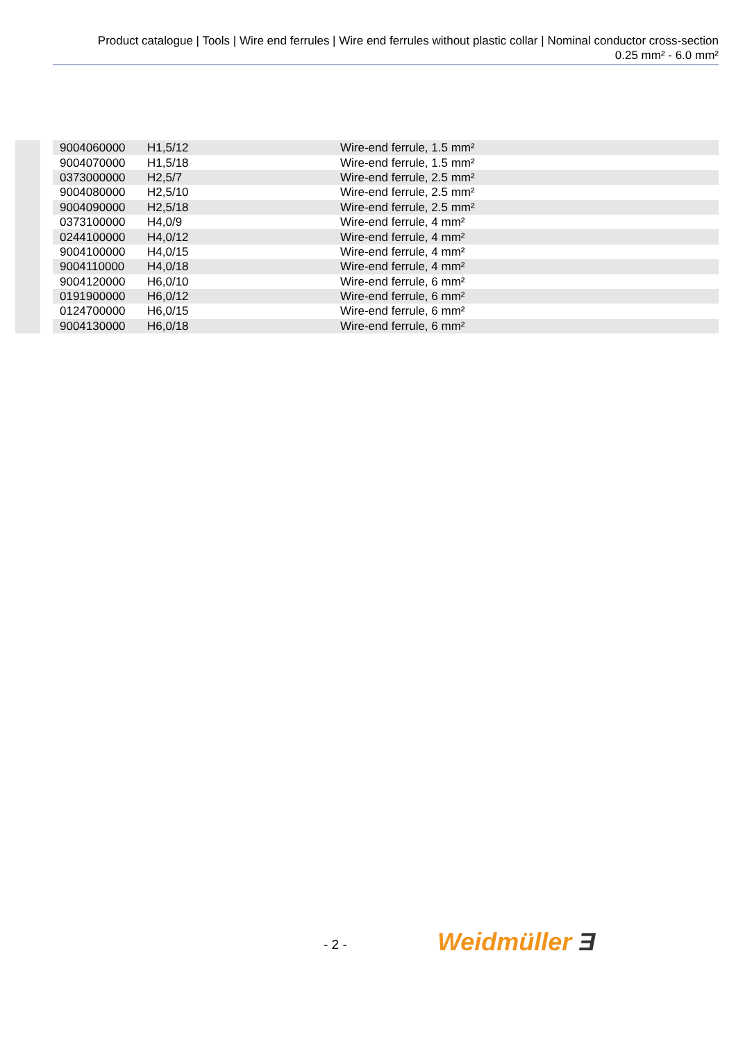Product catalogue | Tools | Wire end ferrules | Wire end ferrules without plastic collar | Nominal conductor cross-section
0.25 mm² - 6.0 mm²
| 9004060000 | H1,5/12 | Wire-end ferrule, 1.5 mm² |
| 9004070000 | H1,5/18 | Wire-end ferrule, 1.5 mm² |
| 0373000000 | H2,5/7 | Wire-end ferrule, 2.5 mm² |
| 9004080000 | H2,5/10 | Wire-end ferrule, 2.5 mm² |
| 9004090000 | H2,5/18 | Wire-end ferrule, 2.5 mm² |
| 0373100000 | H4,0/9 | Wire-end ferrule, 4 mm² |
| 0244100000 | H4,0/12 | Wire-end ferrule, 4 mm² |
| 9004100000 | H4,0/15 | Wire-end ferrule, 4 mm² |
| 9004110000 | H4,0/18 | Wire-end ferrule, 4 mm² |
| 9004120000 | H6,0/10 | Wire-end ferrule, 6 mm² |
| 0191900000 | H6,0/12 | Wire-end ferrule, 6 mm² |
| 0124700000 | H6,0/15 | Wire-end ferrule, 6 mm² |
| 9004130000 | H6,0/18 | Wire-end ferrule, 6 mm² |
- 2 - Weidmüller Ǝ